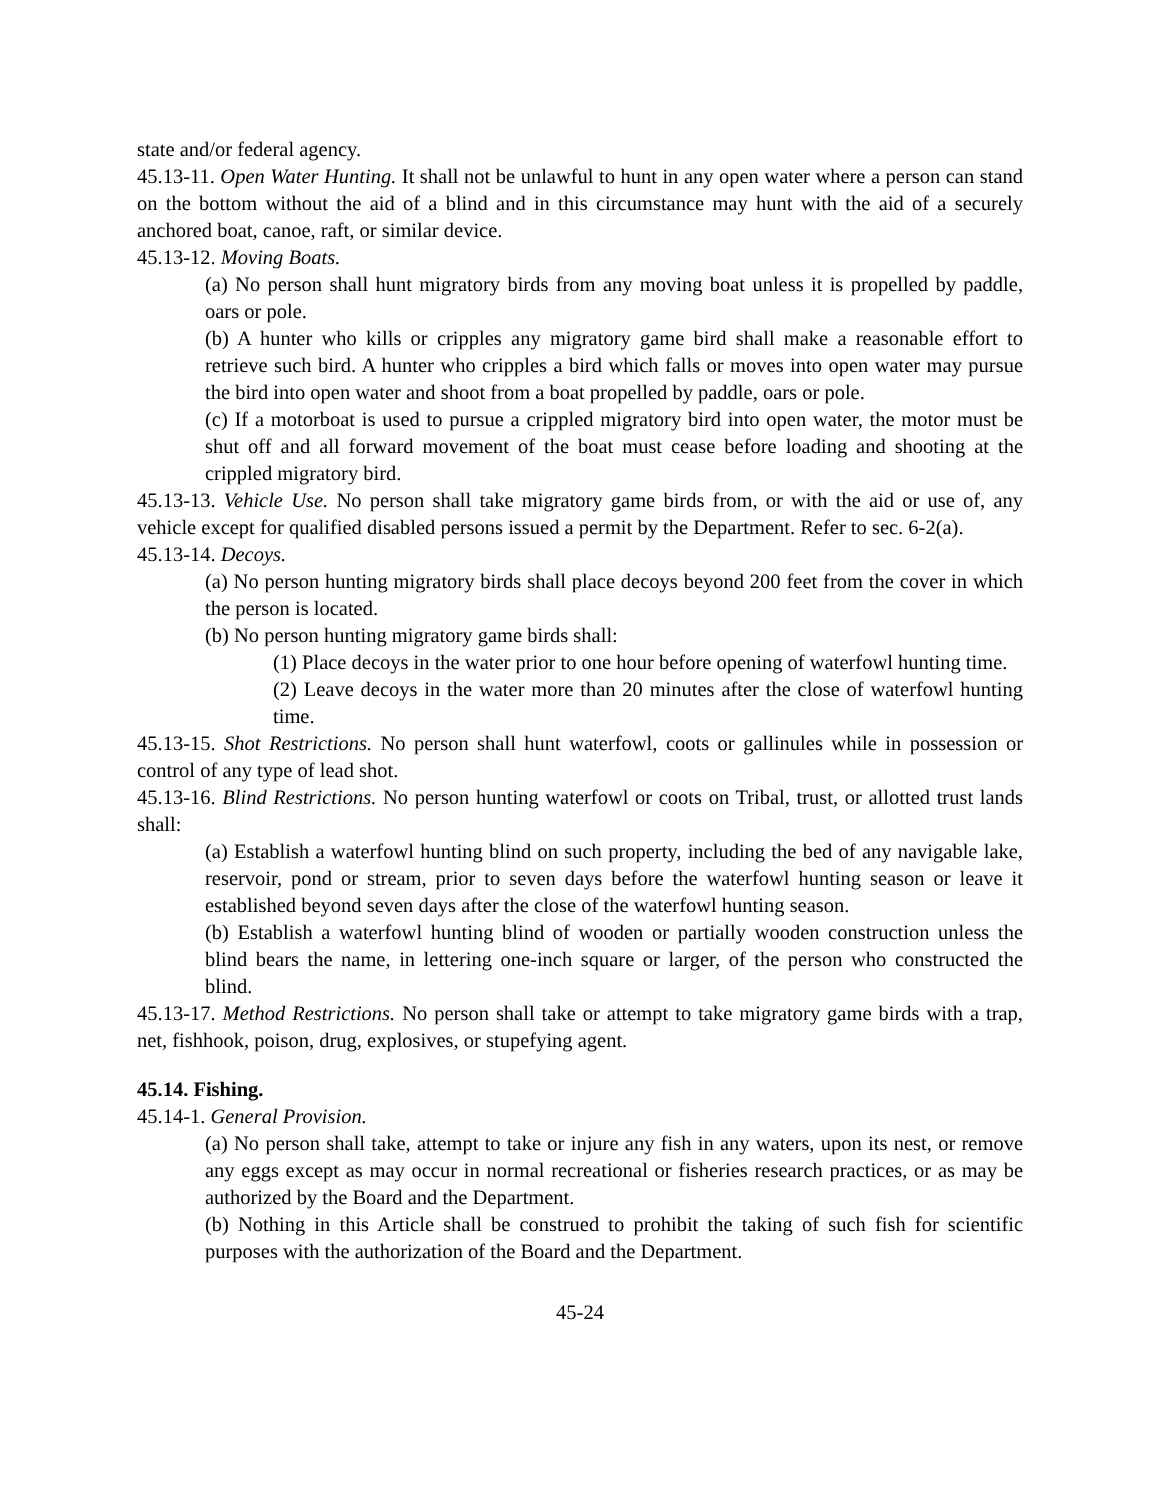state and/or federal agency.
45.13-11. Open Water Hunting. It shall not be unlawful to hunt in any open water where a person can stand on the bottom without the aid of a blind and in this circumstance may hunt with the aid of a securely anchored boat, canoe, raft, or similar device.
45.13-12. Moving Boats.
(a) No person shall hunt migratory birds from any moving boat unless it is propelled by paddle, oars or pole.
(b) A hunter who kills or cripples any migratory game bird shall make a reasonable effort to retrieve such bird. A hunter who cripples a bird which falls or moves into open water may pursue the bird into open water and shoot from a boat propelled by paddle, oars or pole.
(c) If a motorboat is used to pursue a crippled migratory bird into open water, the motor must be shut off and all forward movement of the boat must cease before loading and shooting at the crippled migratory bird.
45.13-13. Vehicle Use. No person shall take migratory game birds from, or with the aid or use of, any vehicle except for qualified disabled persons issued a permit by the Department. Refer to sec. 6-2(a).
45.13-14. Decoys.
(a) No person hunting migratory birds shall place decoys beyond 200 feet from the cover in which the person is located.
(b) No person hunting migratory game birds shall:
(1) Place decoys in the water prior to one hour before opening of waterfowl hunting time.
(2) Leave decoys in the water more than 20 minutes after the close of waterfowl hunting time.
45.13-15. Shot Restrictions. No person shall hunt waterfowl, coots or gallinules while in possession or control of any type of lead shot.
45.13-16. Blind Restrictions. No person hunting waterfowl or coots on Tribal, trust, or allotted trust lands shall:
(a) Establish a waterfowl hunting blind on such property, including the bed of any navigable lake, reservoir, pond or stream, prior to seven days before the waterfowl hunting season or leave it established beyond seven days after the close of the waterfowl hunting season.
(b) Establish a waterfowl hunting blind of wooden or partially wooden construction unless the blind bears the name, in lettering one-inch square or larger, of the person who constructed the blind.
45.13-17. Method Restrictions. No person shall take or attempt to take migratory game birds with a trap, net, fishhook, poison, drug, explosives, or stupefying agent.
45.14. Fishing.
45.14-1. General Provision.
(a) No person shall take, attempt to take or injure any fish in any waters, upon its nest, or remove any eggs except as may occur in normal recreational or fisheries research practices, or as may be authorized by the Board and the Department.
(b) Nothing in this Article shall be construed to prohibit the taking of such fish for scientific purposes with the authorization of the Board and the Department.
45-24